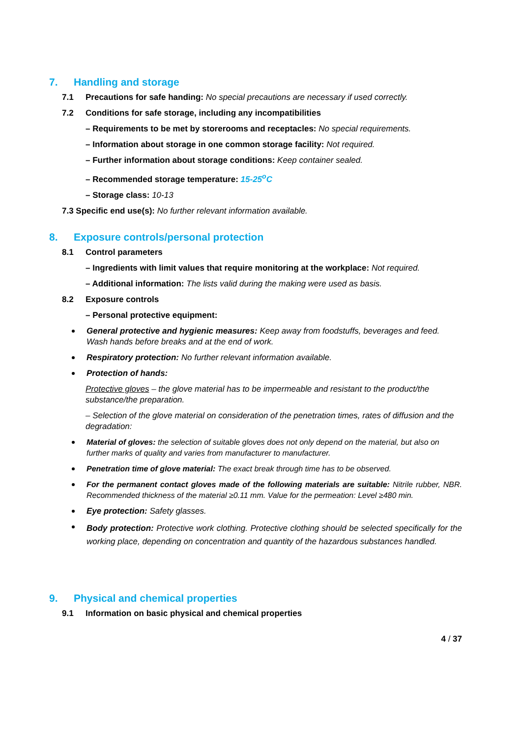7. Handling and storage
7.1 Precautions for safe handing: No special precautions are necessary if used correctly.
7.2 Conditions for safe storage, including any incompatibilities
– Requirements to be met by storerooms and receptacles: No special requirements.
– Information about storage in one common storage facility: Not required.
– Further information about storage conditions: Keep container sealed.
– Recommended storage temperature: 15-25<sup>o</sup>C
– Storage class: 10-13
7.3 Specific end use(s): No further relevant information available.
8. Exposure controls/personal protection
8.1 Control parameters
– Ingredients with limit values that require monitoring at the workplace: Not required.
– Additional information: The lists valid during the making were used as basis.
8.2 Exposure controls
– Personal protective equipment:
General protective and hygienic measures: Keep away from foodstuffs, beverages and feed. Wash hands before breaks and at the end of work.
Respiratory protection: No further relevant information available.
Protection of hands:
Protective gloves – the glove material has to be impermeable and resistant to the product/the substance/the preparation.
– Selection of the glove material on consideration of the penetration times, rates of diffusion and the degradation:
Material of gloves: the selection of suitable gloves does not only depend on the material, but also on further marks of quality and varies from manufacturer to manufacturer.
Penetration time of glove material: The exact break through time has to be observed.
For the permanent contact gloves made of the following materials are suitable: Nitrile rubber, NBR. Recommended thickness of the material ≥0.11 mm. Value for the permeation: Level ≥480 min.
Eye protection: Safety glasses.
Body protection: Protective work clothing. Protective clothing should be selected specifically for the working place, depending on concentration and quantity of the hazardous substances handled.
9. Physical and chemical properties
9.1 Information on basic physical and chemical properties
4 / 37